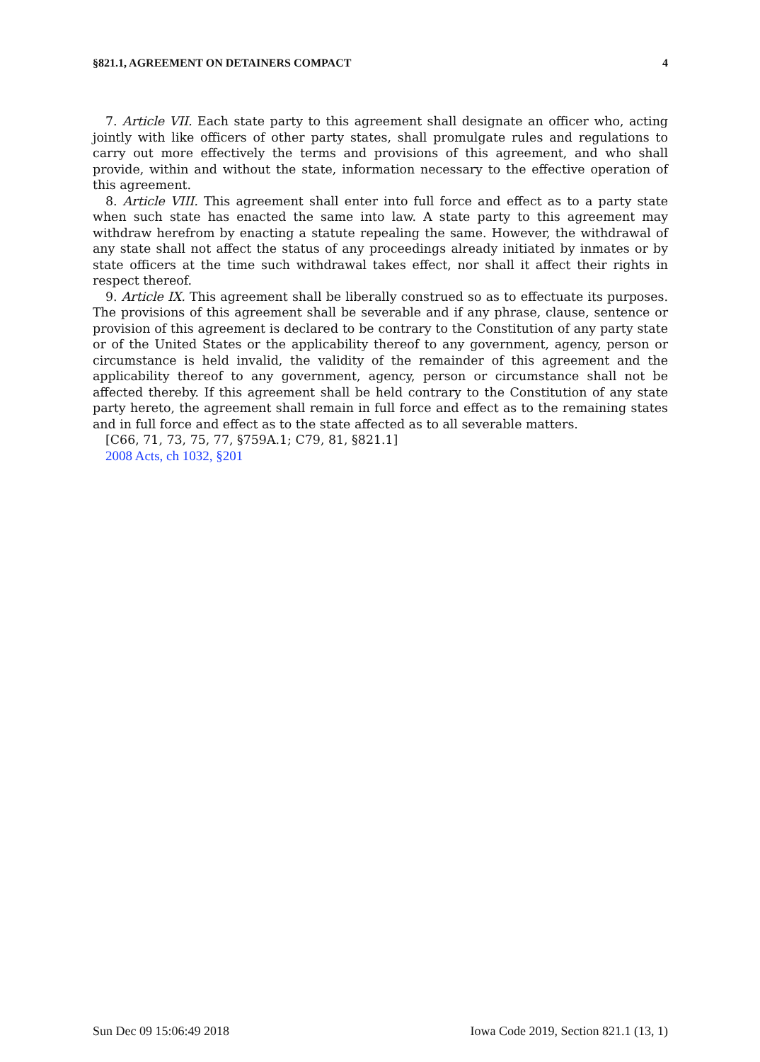§821.1, AGREEMENT ON DETAINERS COMPACT 4
7. Article VII. Each state party to this agreement shall designate an officer who, acting jointly with like officers of other party states, shall promulgate rules and regulations to carry out more effectively the terms and provisions of this agreement, and who shall provide, within and without the state, information necessary to the effective operation of this agreement.
8. Article VIII. This agreement shall enter into full force and effect as to a party state when such state has enacted the same into law. A state party to this agreement may withdraw herefrom by enacting a statute repealing the same. However, the withdrawal of any state shall not affect the status of any proceedings already initiated by inmates or by state officers at the time such withdrawal takes effect, nor shall it affect their rights in respect thereof.
9. Article IX. This agreement shall be liberally construed so as to effectuate its purposes. The provisions of this agreement shall be severable and if any phrase, clause, sentence or provision of this agreement is declared to be contrary to the Constitution of any party state or of the United States or the applicability thereof to any government, agency, person or circumstance is held invalid, the validity of the remainder of this agreement and the applicability thereof to any government, agency, person or circumstance shall not be affected thereby. If this agreement shall be held contrary to the Constitution of any state party hereto, the agreement shall remain in full force and effect as to the remaining states and in full force and effect as to the state affected as to all severable matters.
[C66, 71, 73, 75, 77, §759A.1; C79, 81, §821.1]
2008 Acts, ch 1032, §201
Sun Dec 09 15:06:49 2018 Iowa Code 2019, Section 821.1 (13, 1)